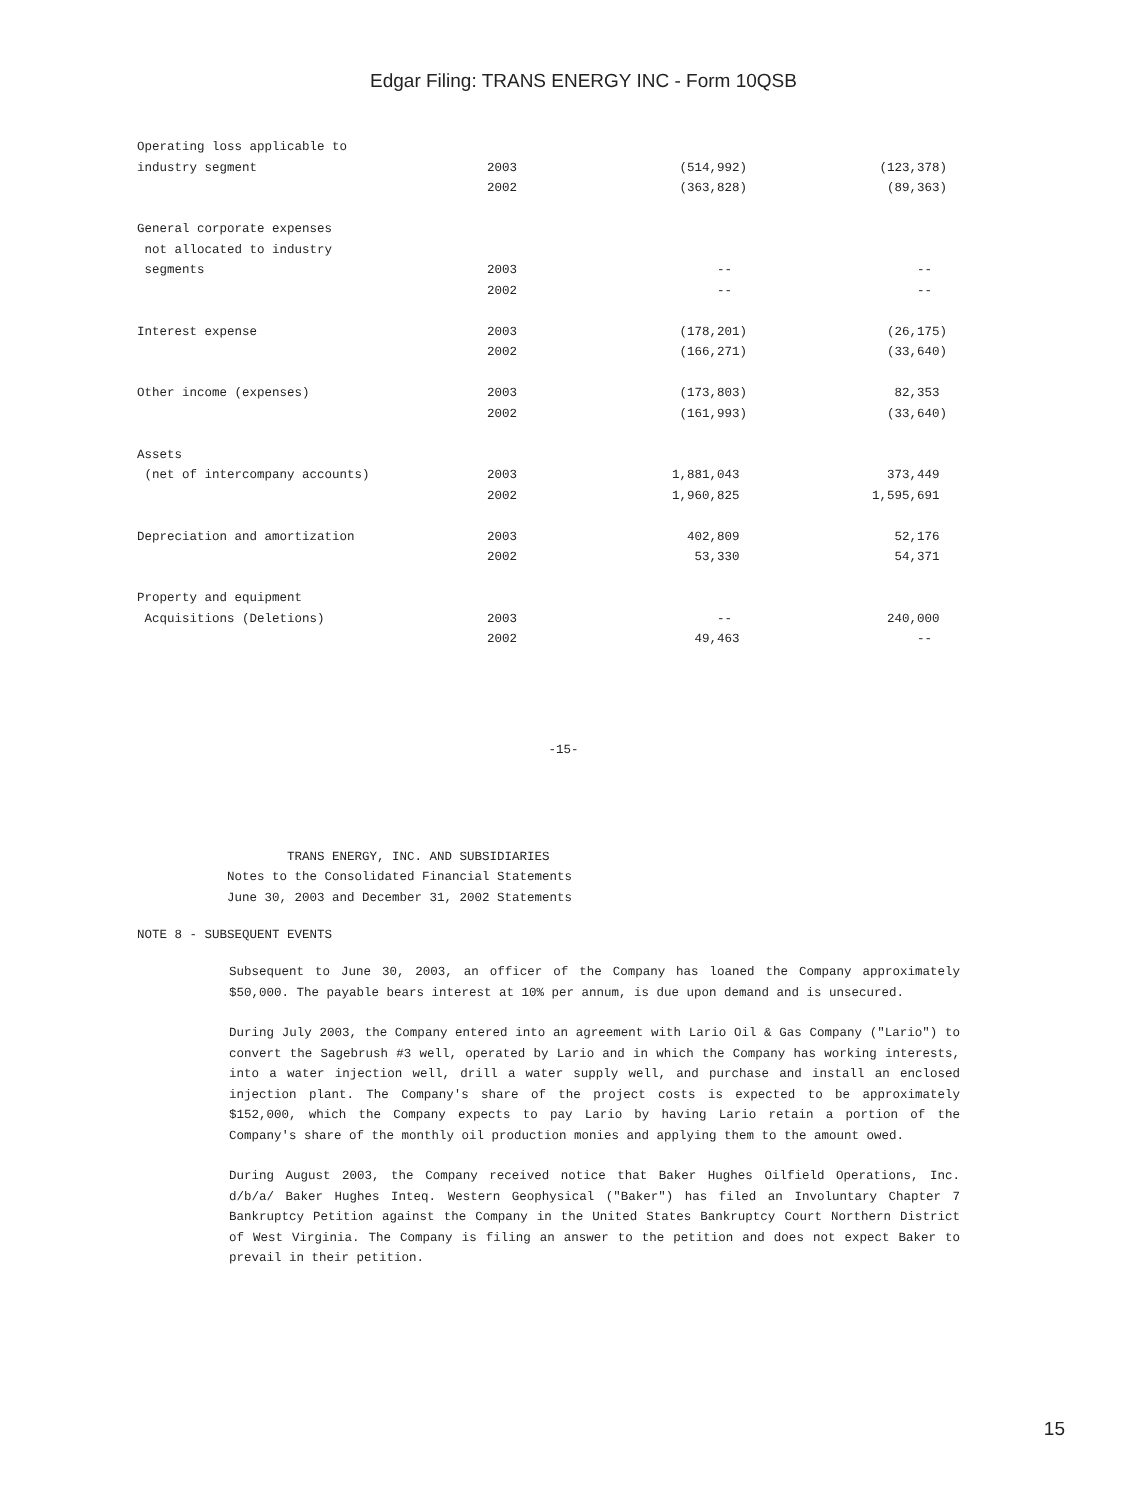Edgar Filing: TRANS ENERGY INC - Form 10QSB
| Operating loss applicable to | | | |
| industry segment | 2003 | (514,992) | (123,378) |
| | 2002 | (363,828) | (89,363) |
| General corporate expenses | | | |
| not allocated to industry | | | |
| segments | 2003 | -- | -- |
| | 2002 | -- | -- |
| Interest expense | 2003 | (178,201) | (26,175) |
| | 2002 | (166,271) | (33,640) |
| Other income (expenses) | 2003 | (173,803) | 82,353 |
| | 2002 | (161,993) | (33,640) |
| Assets | | | |
| (net of intercompany accounts) | 2003 | 1,881,043 | 373,449 |
| | 2002 | 1,960,825 | 1,595,691 |
| Depreciation and amortization | 2003 | 402,809 | 52,176 |
| | 2002 | 53,330 | 54,371 |
| Property and equipment | | | |
| Acquisitions (Deletions) | 2003 | -- | 240,000 |
| | 2002 | 49,463 | -- |
-15-
TRANS ENERGY, INC. AND SUBSIDIARIES Notes to the Consolidated Financial Statements June 30, 2003 and December 31, 2002 Statements
NOTE 8 - SUBSEQUENT EVENTS
Subsequent to June 30, 2003, an officer of the Company has loaned the Company approximately $50,000. The payable bears interest at 10% per annum, is due upon demand and is unsecured.
During July 2003, the Company entered into an agreement with Lario Oil & Gas Company ("Lario") to convert the Sagebrush #3 well, operated by Lario and in which the Company has working interests, into a water injection well, drill a water supply well, and purchase and install an enclosed injection plant. The Company's share of the project costs is expected to be approximately $152,000, which the Company expects to pay Lario by having Lario retain a portion of the Company's share of the monthly oil production monies and applying them to the amount owed.
During August 2003, the Company received notice that Baker Hughes Oilfield Operations, Inc. d/b/a/ Baker Hughes Inteq. Western Geophysical ("Baker") has filed an Involuntary Chapter 7 Bankruptcy Petition against the Company in the United States Bankruptcy Court Northern District of West Virginia. The Company is filing an answer to the petition and does not expect Baker to prevail in their petition.
15